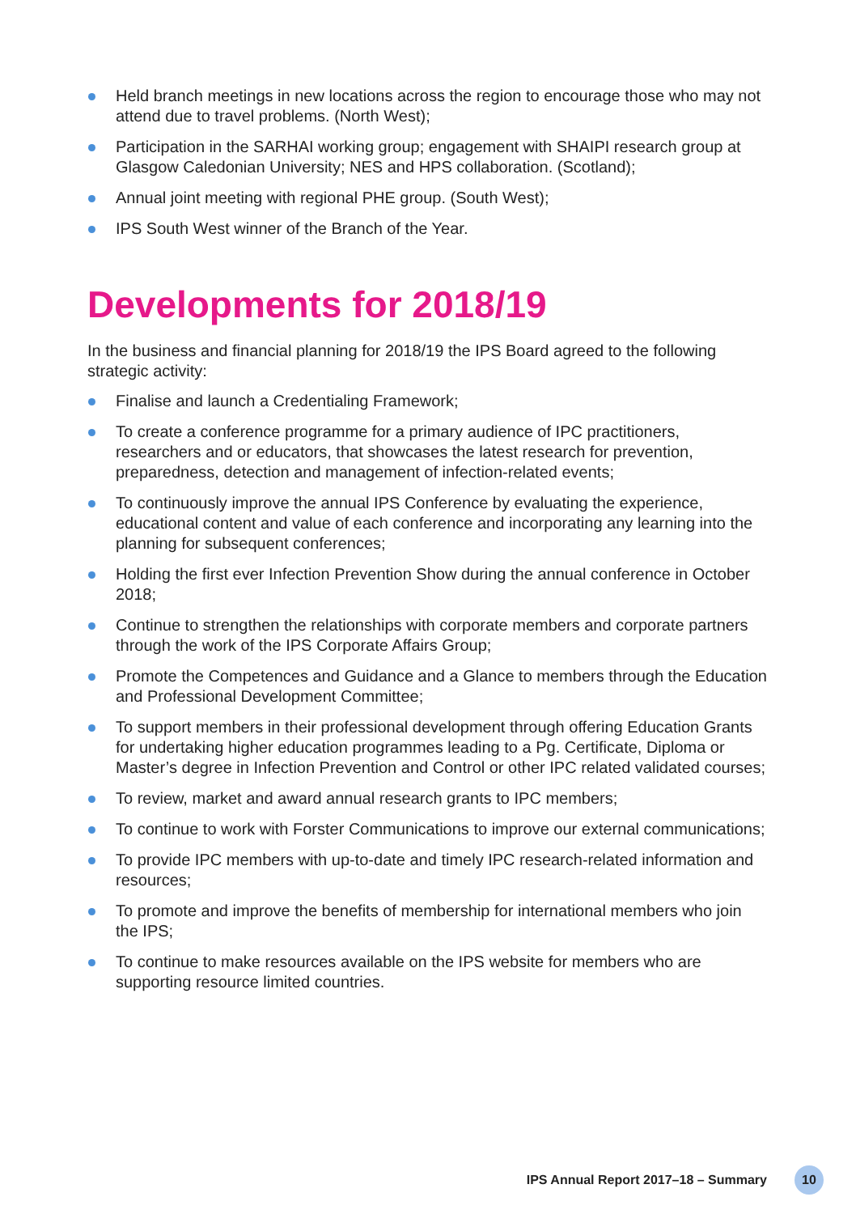Held branch meetings in new locations across the region to encourage those who may not attend due to travel problems. (North West);
Participation in the SARHAI working group; engagement with SHAIPI research group at Glasgow Caledonian University; NES and HPS collaboration. (Scotland);
Annual joint meeting with regional PHE group. (South West);
IPS South West winner of the Branch of the Year.
Developments for 2018/19
In the business and financial planning for 2018/19 the IPS Board agreed to the following strategic activity:
Finalise and launch a Credentialing Framework;
To create a conference programme for a primary audience of IPC practitioners, researchers and or educators, that showcases the latest research for prevention, preparedness, detection and management of infection-related events;
To continuously improve the annual IPS Conference by evaluating the experience, educational content and value of each conference and incorporating any learning into the planning for subsequent conferences;
Holding the first ever Infection Prevention Show during the annual conference in October 2018;
Continue to strengthen the relationships with corporate members and corporate partners through the work of the IPS Corporate Affairs Group;
Promote the Competences and Guidance and a Glance to members through the Education and Professional Development Committee;
To support members in their professional development through offering Education Grants for undertaking higher education programmes leading to a Pg. Certificate, Diploma or Master’s degree in Infection Prevention and Control or other IPC related validated courses;
To review, market and award annual research grants to IPC members;
To continue to work with Forster Communications to improve our external communications;
To provide IPC members with up-to-date and timely IPC research-related information and resources;
To promote and improve the benefits of membership for international members who join the IPS;
To continue to make resources available on the IPS website for members who are supporting resource limited countries.
IPS Annual Report 2017–18 – Summary 10